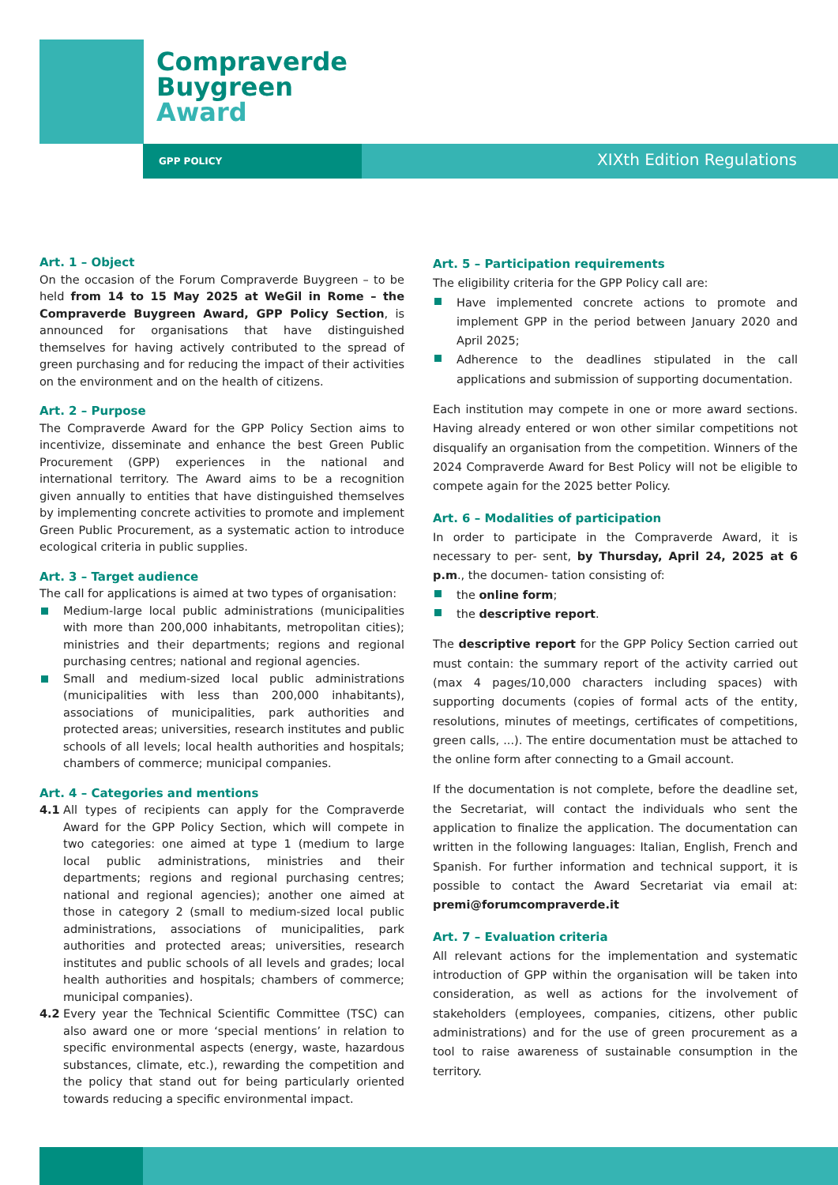Compraverde
Buygreen
Award
GPP POLICY XIXth Edition Regulations
Art. 1 – Object
On the occasion of the Forum Compraverde Buygreen – to be held from 14 to 15 May 2025 at WeGil in Rome – the Compraverde Buygreen Award, GPP Policy Section, is announced for organisations that have distinguished themselves for having actively contributed to the spread of green purchasing and for reducing the impact of their activities on the environment and on the health of citizens.
Art. 2 – Purpose
The Compraverde Award for the GPP Policy Section aims to incentivize, disseminate and enhance the best Green Public Procurement (GPP) experiences in the national and international territory. The Award aims to be a recognition given annually to entities that have distinguished themselves by implementing concrete activities to promote and implement Green Public Procurement, as a systematic action to introduce ecological criteria in public supplies.
Art. 3 – Target audience
The call for applications is aimed at two types of organisation:
Medium-large local public administrations (municipalities with more than 200,000 inhabitants, metropolitan cities); ministries and their departments; regions and regional purchasing centres; national and regional agencies.
Small and medium-sized local public administrations (municipalities with less than 200,000 inhabitants), associations of municipalities, park authorities and protected areas; universities, research institutes and public schools of all levels; local health authorities and hospitals; chambers of commerce; municipal companies.
Art. 4 – Categories and mentions
4.1 All types of recipients can apply for the Compraverde Award for the GPP Policy Section, which will compete in two categories: one aimed at type 1 (medium to large local public administrations, ministries and their departments; regions and regional purchasing centres; national and regional agencies); another one aimed at those in category 2 (small to medium-sized local public administrations, associations of municipalities, park authorities and protected areas; universities, research institutes and public schools of all levels and grades; local health authorities and hospitals; chambers of commerce; municipal companies).
4.2 Every year the Technical Scientific Committee (TSC) can also award one or more ‘special mentions’ in relation to specific environmental aspects (energy, waste, hazardous substances, climate, etc.), rewarding the competition and the policy that stand out for being particularly oriented towards reducing a specific environmental impact.
Art. 5 – Participation requirements
The eligibility criteria for the GPP Policy call are:
Have implemented concrete actions to promote and implement GPP in the period between January 2020 and April 2025;
Adherence to the deadlines stipulated in the call applications and submission of supporting documentation.
Each institution may compete in one or more award sections. Having already entered or won other similar competitions not disqualify an organisation from the competition. Winners of the 2024 Compraverde Award for Best Policy will not be eligible to compete again for the 2025 better Policy.
Art. 6 – Modalities of participation
In order to participate in the Compraverde Award, it is necessary to per- sent, by Thursday, April 24, 2025 at 6 p.m., the documen- tation consisting of:
the online form;
the descriptive report.
The descriptive report for the GPP Policy Section carried out must contain: the summary report of the activity carried out (max 4 pages/10,000 characters including spaces) with supporting documents (copies of formal acts of the entity, resolutions, minutes of meetings, certificates of competitions, green calls, ...). The entire documentation must be attached to the online form after connecting to a Gmail account.
If the documentation is not complete, before the deadline set, the Secretariat, will contact the individuals who sent the application to finalize the application. The documentation can written in the following languages: Italian, English, French and Spanish. For further information and technical support, it is possible to contact the Award Secretariat via email at: premi@forumcompraverde.it
Art. 7 – Evaluation criteria
All relevant actions for the implementation and systematic introduction of GPP within the organisation will be taken into consideration, as well as actions for the involvement of stakeholders (employees, companies, citizens, other public administrations) and for the use of green procurement as a tool to raise awareness of sustainable consumption in the territory.